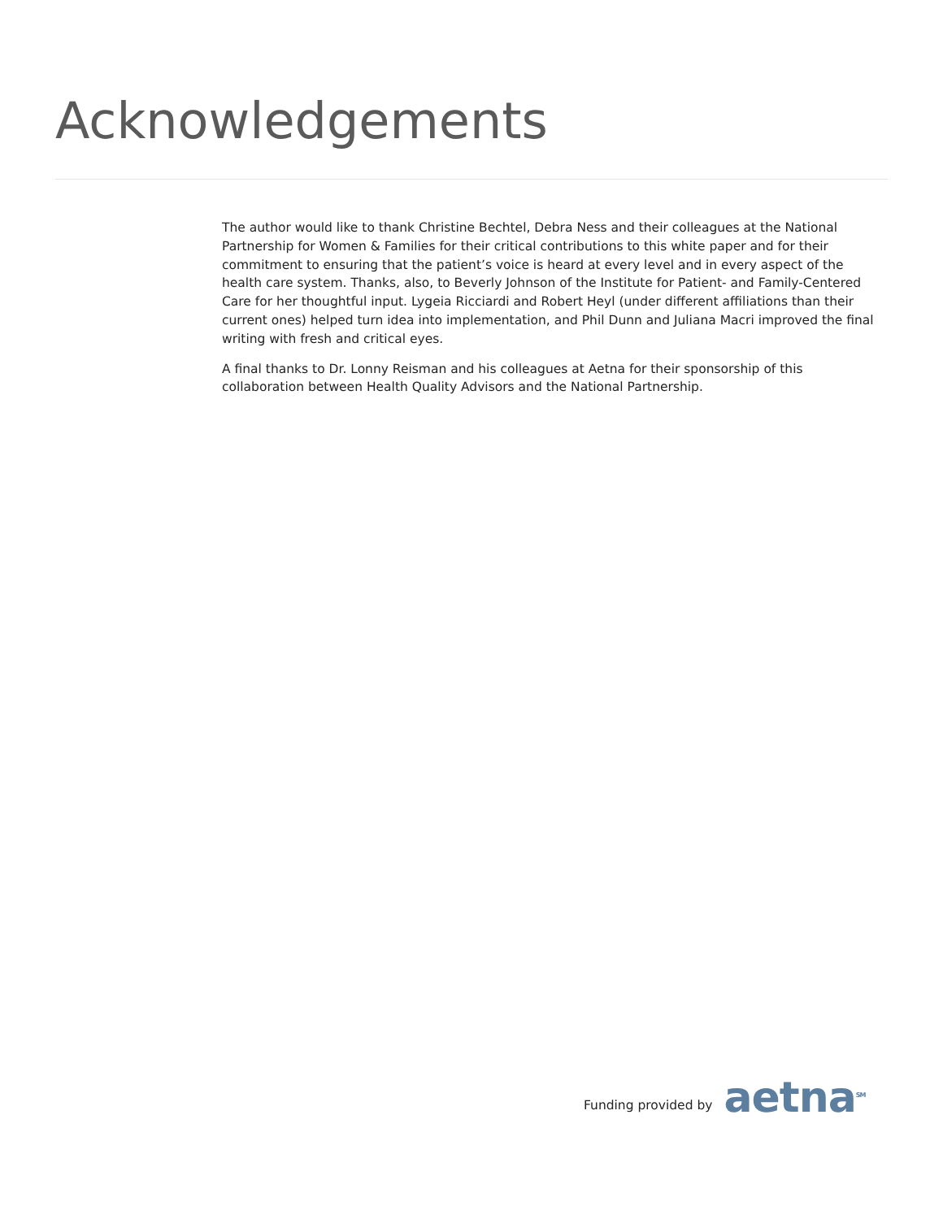Acknowledgements
The author would like to thank Christine Bechtel, Debra Ness and their colleagues at the National Partnership for Women & Families for their critical contributions to this white paper and for their commitment to ensuring that the patient’s voice is heard at every level and in every aspect of the health care system. Thanks, also, to Beverly Johnson of the Institute for Patient- and Family-Centered Care for her thoughtful input. Lygeia Ricciardi and Robert Heyl (under different affiliations than their current ones) helped turn idea into implementation, and Phil Dunn and Juliana Macri improved the final writing with fresh and critical eyes.
A final thanks to Dr. Lonny Reisman and his colleagues at Aetna for their sponsorship of this collaboration between Health Quality Advisors and the National Partnership.
Funding provided by
aetna<sup>SM</sup>